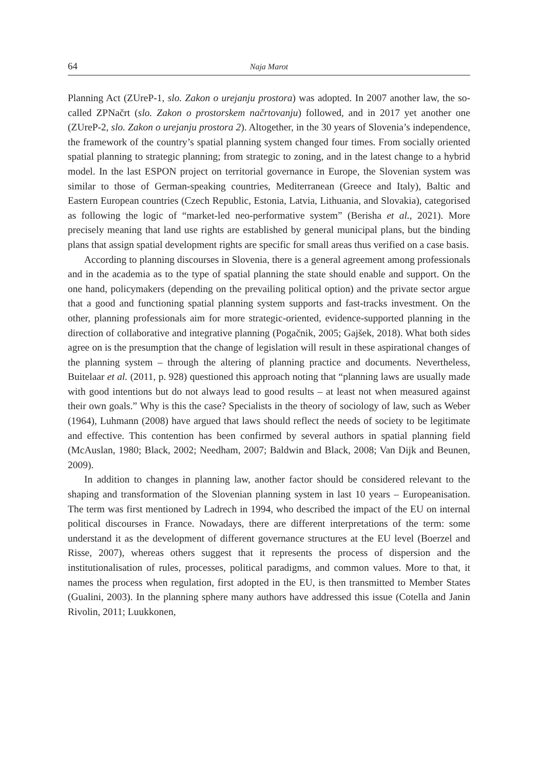64 Naja Marot
Planning Act (ZUreP-1, slo. Zakon o urejanju prostora) was adopted. In 2007 another law, the so-called ZPNačrt (slo. Zakon o prostorskem načrtovanju) followed, and in 2017 yet another one (ZUreP-2, slo. Zakon o urejanju prostora 2). Altogether, in the 30 years of Slovenia’s independence, the framework of the country’s spatial planning system changed four times. From socially oriented spatial planning to strategic planning; from strategic to zoning, and in the latest change to a hybrid model. In the last ESPON project on territorial governance in Europe, the Slovenian system was similar to those of German-speaking countries, Mediterranean (Greece and Italy), Baltic and Eastern European countries (Czech Republic, Estonia, Latvia, Lithuania, and Slovakia), categorised as following the logic of “market-led neo-performative system” (Berisha et al., 2021). More precisely meaning that land use rights are established by general municipal plans, but the binding plans that assign spatial development rights are specific for small areas thus verified on a case basis.
According to planning discourses in Slovenia, there is a general agreement among professionals and in the academia as to the type of spatial planning the state should enable and support. On the one hand, policymakers (depending on the prevailing political option) and the private sector argue that a good and functioning spatial planning system supports and fast-tracks investment. On the other, planning professionals aim for more strategic-oriented, evidence-supported planning in the direction of collaborative and integrative planning (Pogačnik, 2005; Gajšek, 2018). What both sides agree on is the presumption that the change of legislation will result in these aspirational changes of the planning system – through the altering of planning practice and documents. Nevertheless, Buitelaar et al. (2011, p. 928) questioned this approach noting that “planning laws are usually made with good intentions but do not always lead to good results – at least not when measured against their own goals.” Why is this the case? Specialists in the theory of sociology of law, such as Weber (1964), Luhmann (2008) have argued that laws should reflect the needs of society to be legitimate and effective. This contention has been confirmed by several authors in spatial planning field (McAuslan, 1980; Black, 2002; Needham, 2007; Baldwin and Black, 2008; Van Dijk and Beunen, 2009).
In addition to changes in planning law, another factor should be considered relevant to the shaping and transformation of the Slovenian planning system in last 10 years – Europeanisation. The term was first mentioned by Ladrech in 1994, who described the impact of the EU on internal political discourses in France. Nowadays, there are different interpretations of the term: some understand it as the development of different governance structures at the EU level (Boerzel and Risse, 2007), whereas others suggest that it represents the process of dispersion and the institutionalisation of rules, processes, political paradigms, and common values. More to that, it names the process when regulation, first adopted in the EU, is then transmitted to Member States (Gualini, 2003). In the planning sphere many authors have addressed this issue (Cotella and Janin Rivolin, 2011; Luukkonen,